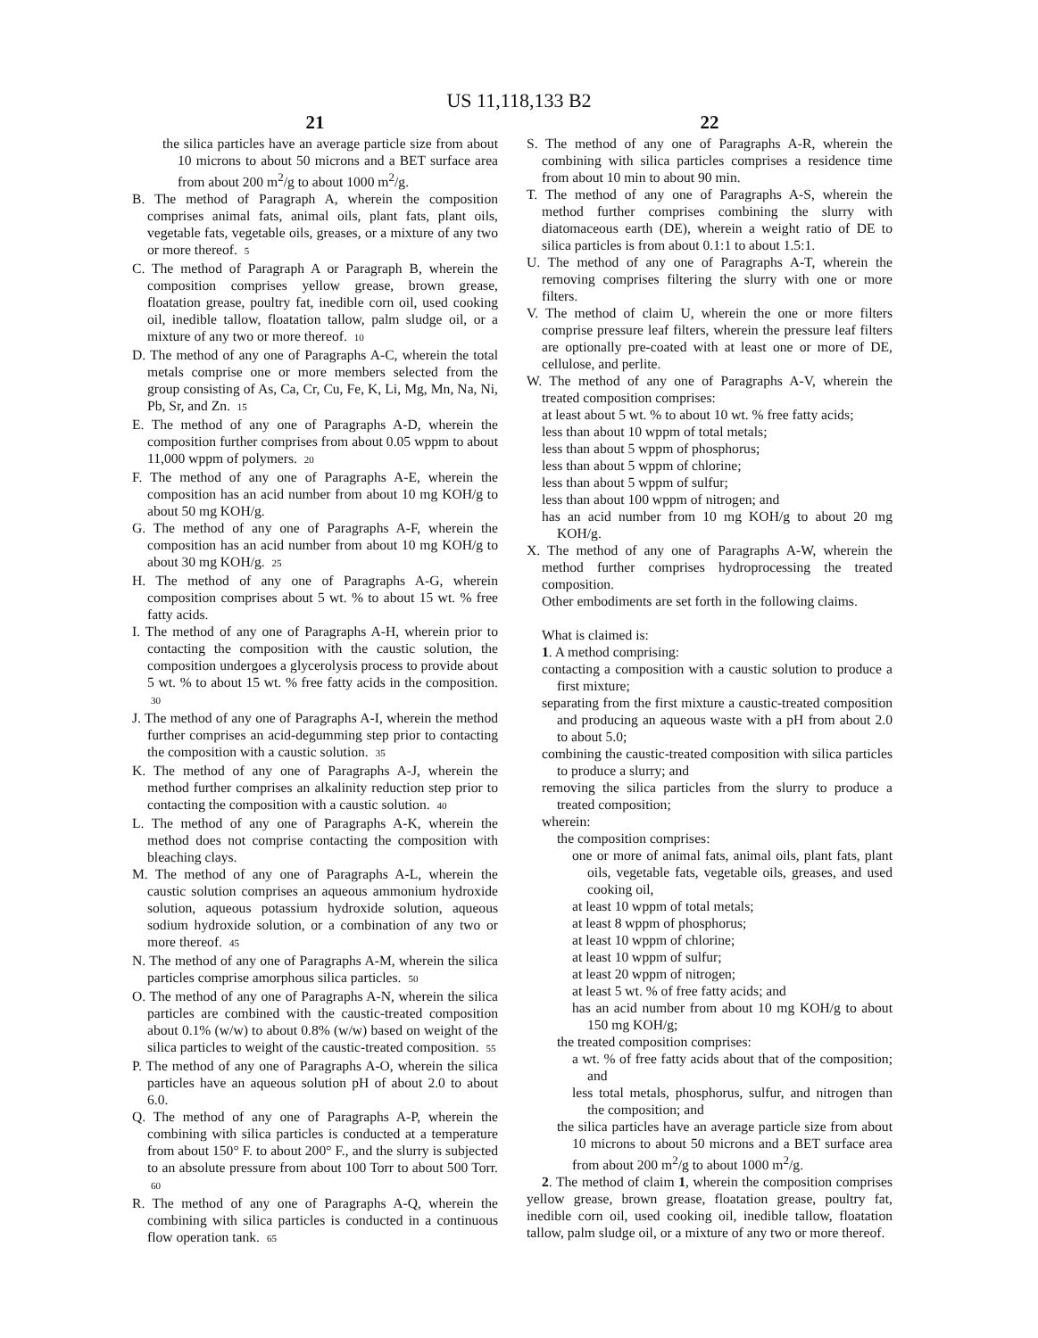US 11,118,133 B2
21
the silica particles have an average particle size from about 10 microns to about 50 microns and a BET surface area from about 200 m<sup>2</sup>/g to about 1000 m<sup>2</sup>/g.
B. The method of Paragraph A, wherein the composition comprises animal fats, animal oils, plant fats, plant oils, vegetable fats, vegetable oils, greases, or a mixture of any two or more thereof. 5
C. The method of Paragraph A or Paragraph B, wherein the composition comprises yellow grease, brown grease, floatation grease, poultry fat, inedible corn oil, used cooking oil, inedible tallow, floatation tallow, palm sludge oil, or a mixture of any two or more thereof. 10
D. The method of any one of Paragraphs A-C, wherein the total metals comprise one or more members selected from the group consisting of As, Ca, Cr, Cu, Fe, K, Li, Mg, Mn, Na, Ni, Pb, Sr, and Zn. 15
E. The method of any one of Paragraphs A-D, wherein the composition further comprises from about 0.05 wppm to about 11,000 wppm of polymers. 20
F. The method of any one of Paragraphs A-E, wherein the composition has an acid number from about 10 mg KOH/g to about 50 mg KOH/g.
G. The method of any one of Paragraphs A-F, wherein the composition has an acid number from about 10 mg KOH/g to about 30 mg KOH/g. 25
H. The method of any one of Paragraphs A-G, wherein composition comprises about 5 wt. % to about 15 wt. % free fatty acids.
I. The method of any one of Paragraphs A-H, wherein prior to contacting the composition with the caustic solution, the composition undergoes a glycerolysis process to provide about 5 wt. % to about 15 wt. % free fatty acids in the composition. 30
J. The method of any one of Paragraphs A-I, wherein the method further comprises an acid-degumming step prior to contacting the composition with a caustic solution. 35
K. The method of any one of Paragraphs A-J, wherein the method further comprises an alkalinity reduction step prior to contacting the composition with a caustic solution. 40
L. The method of any one of Paragraphs A-K, wherein the method does not comprise contacting the composition with bleaching clays.
M. The method of any one of Paragraphs A-L, wherein the caustic solution comprises an aqueous ammonium hydroxide solution, aqueous potassium hydroxide solution, aqueous sodium hydroxide solution, or a combination of any two or more thereof. 45
N. The method of any one of Paragraphs A-M, wherein the silica particles comprise amorphous silica particles. 50
O. The method of any one of Paragraphs A-N, wherein the silica particles are combined with the caustic-treated composition about 0.1% (w/w) to about 0.8% (w/w) based on weight of the silica particles to weight of the caustic-treated composition. 55
P. The method of any one of Paragraphs A-O, wherein the silica particles have an aqueous solution pH of about 2.0 to about 6.0.
Q. The method of any one of Paragraphs A-P, wherein the combining with silica particles is conducted at a temperature from about 150° F. to about 200° F., and the slurry is subjected to an absolute pressure from about 100 Torr to about 500 Torr. 60
R. The method of any one of Paragraphs A-Q, wherein the combining with silica particles is conducted in a continuous flow operation tank. 65
22
S. The method of any one of Paragraphs A-R, wherein the combining with silica particles comprises a residence time from about 10 min to about 90 min.
T. The method of any one of Paragraphs A-S, wherein the method further comprises combining the slurry with diatomaceous earth (DE), wherein a weight ratio of DE to silica particles is from about 0.1:1 to about 1.5:1.
U. The method of any one of Paragraphs A-T, wherein the removing comprises filtering the slurry with one or more filters.
V. The method of claim U, wherein the one or more filters comprise pressure leaf filters, wherein the pressure leaf filters are optionally pre-coated with at least one or more of DE, cellulose, and perlite.
W. The method of any one of Paragraphs A-V, wherein the treated composition comprises:
at least about 5 wt. % to about 10 wt. % free fatty acids;
less than about 10 wppm of total metals;
less than about 5 wppm of phosphorus;
less than about 5 wppm of chlorine;
less than about 5 wppm of sulfur;
less than about 100 wppm of nitrogen; and
has an acid number from 10 mg KOH/g to about 20 mg KOH/g.
X. The method of any one of Paragraphs A-W, wherein the method further comprises hydroprocessing the treated composition.
Other embodiments are set forth in the following claims.
What is claimed is:
1. A method comprising:
contacting a composition with a caustic solution to produce a first mixture;
separating from the first mixture a caustic-treated composition and producing an aqueous waste with a pH from about 2.0 to about 5.0;
combining the caustic-treated composition with silica particles to produce a slurry; and
removing the silica particles from the slurry to produce a treated composition;
wherein:
the composition comprises:
one or more of animal fats, animal oils, plant fats, plant oils, vegetable fats, vegetable oils, greases, and used cooking oil,
at least 10 wppm of total metals;
at least 8 wppm of phosphorus;
at least 10 wppm of chlorine;
at least 10 wppm of sulfur;
at least 20 wppm of nitrogen;
at least 5 wt. % of free fatty acids; and
has an acid number from about 10 mg KOH/g to about 150 mg KOH/g;
the treated composition comprises:
a wt. % of free fatty acids about that of the composition; and
less total metals, phosphorus, sulfur, and nitrogen than the composition; and
the silica particles have an average particle size from about 10 microns to about 50 microns and a BET surface area from about 200 m<sup>2</sup>/g to about 1000 m<sup>2</sup>/g.
2. The method of claim 1, wherein the composition comprises yellow grease, brown grease, floatation grease, poultry fat, inedible corn oil, used cooking oil, inedible tallow, floatation tallow, palm sludge oil, or a mixture of any two or more thereof.